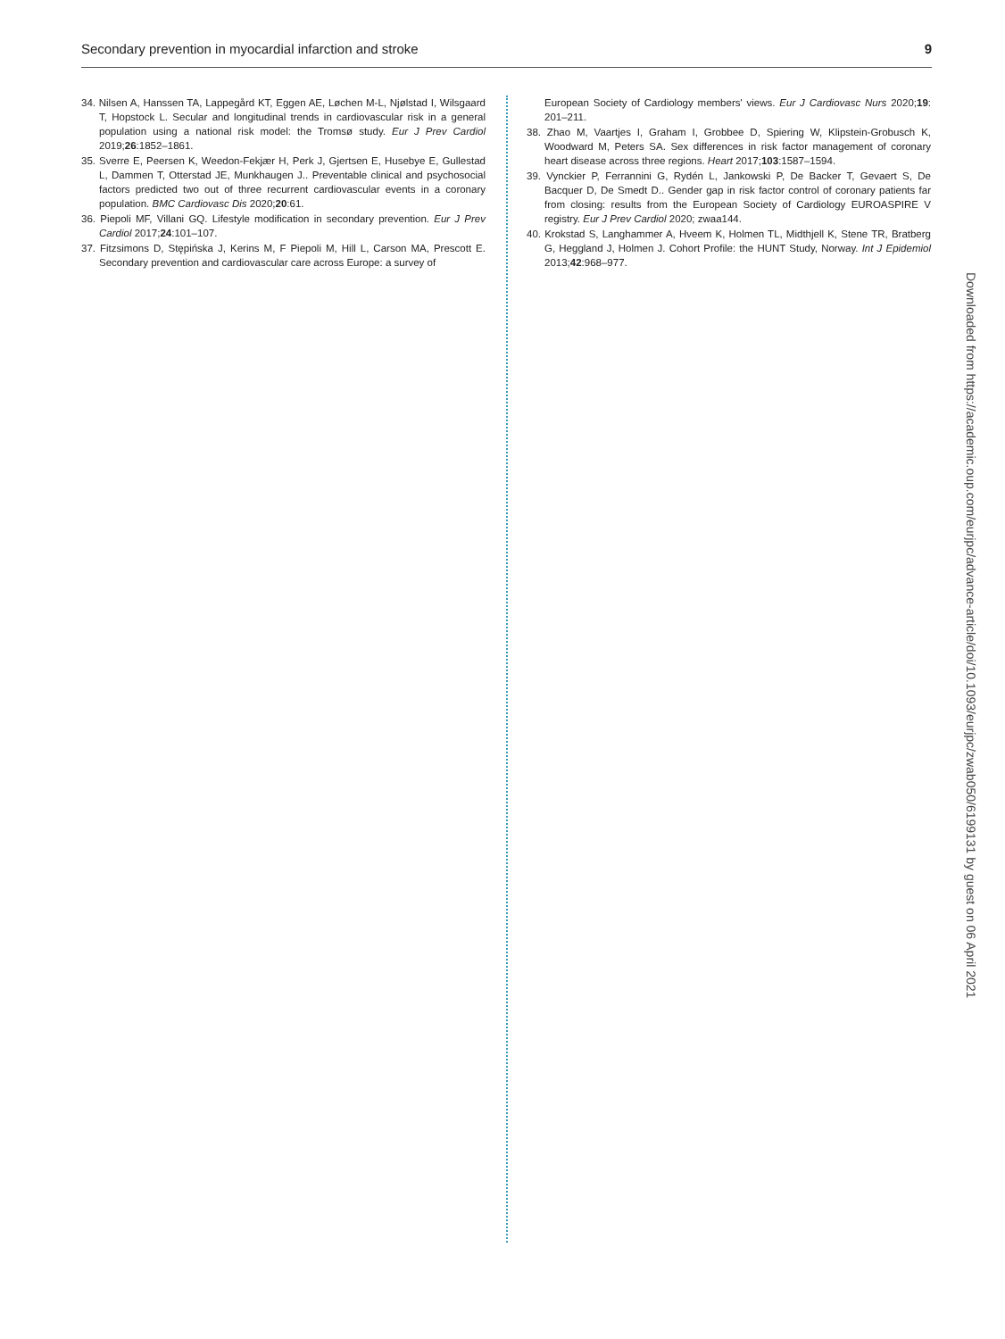Secondary prevention in myocardial infarction and stroke 9
34. Nilsen A, Hanssen TA, Lappegård KT, Eggen AE, Løchen M-L, Njølstad I, Wilsgaard T, Hopstock L. Secular and longitudinal trends in cardiovascular risk in a general population using a national risk model: the Tromsø study. Eur J Prev Cardiol 2019;26:1852–1861.
35. Sverre E, Peersen K, Weedon-Fekjær H, Perk J, Gjertsen E, Husebye E, Gullestad L, Dammen T, Otterstad JE, Munkhaugen J.. Preventable clinical and psychosocial factors predicted two out of three recurrent cardiovascular events in a coronary population. BMC Cardiovasc Dis 2020;20:61.
36. Piepoli MF, Villani GQ. Lifestyle modification in secondary prevention. Eur J Prev Cardiol 2017;24:101–107.
37. Fitzsimons D, Stępińska J, Kerins M, F Piepoli M, Hill L, Carson MA, Prescott E. Secondary prevention and cardiovascular care across Europe: a survey of
European Society of Cardiology members' views. Eur J Cardiovasc Nurs 2020;19: 201–211.
38. Zhao M, Vaartjes I, Graham I, Grobbee D, Spiering W, Klipstein-Grobusch K, Woodward M, Peters SA. Sex differences in risk factor management of coronary heart disease across three regions. Heart 2017;103:1587–1594.
39. Vynckier P, Ferrannini G, Rydén L, Jankowski P, De Backer T, Gevaert S, De Bacquer D, De Smedt D.. Gender gap in risk factor control of coronary patients far from closing: results from the European Society of Cardiology EUROASPIRE V registry. Eur J Prev Cardiol 2020; zwaa144.
40. Krokstad S, Langhammer A, Hveem K, Holmen TL, Midthjell K, Stene TR, Bratberg G, Heggland J, Holmen J. Cohort Profile: the HUNT Study, Norway. Int J Epidemiol 2013;42:968–977.
Downloaded from https://academic.oup.com/eurjpc/advance-article/doi/10.1093/eurjpc/zwab050/6199131 by guest on 06 April 2021